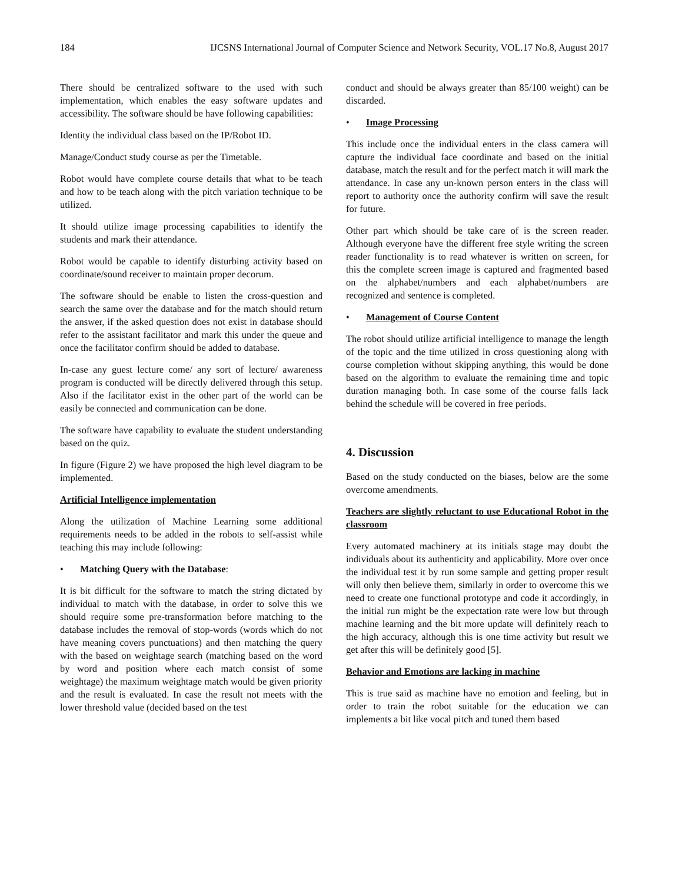184 IJCSNS International Journal of Computer Science and Network Security, VOL.17 No.8, August 2017
There should be centralized software to the used with such implementation, which enables the easy software updates and accessibility. The software should be have following capabilities:
Identity the individual class based on the IP/Robot ID.
Manage/Conduct study course as per the Timetable.
Robot would have complete course details that what to be teach and how to be teach along with the pitch variation technique to be utilized.
It should utilize image processing capabilities to identify the students and mark their attendance.
Robot would be capable to identify disturbing activity based on coordinate/sound receiver to maintain proper decorum.
The software should be enable to listen the cross-question and search the same over the database and for the match should return the answer, if the asked question does not exist in database should refer to the assistant facilitator and mark this under the queue and once the facilitator confirm should be added to database.
In-case any guest lecture come/ any sort of lecture/ awareness program is conducted will be directly delivered through this setup. Also if the facilitator exist in the other part of the world can be easily be connected and communication can be done.
The software have capability to evaluate the student understanding based on the quiz.
In figure (Figure 2) we have proposed the high level diagram to be implemented.
Artificial Intelligence implementation
Along the utilization of Machine Learning some additional requirements needs to be added in the robots to self-assist while teaching this may include following:
• Matching Query with the Database:
It is bit difficult for the software to match the string dictated by individual to match with the database, in order to solve this we should require some pre-transformation before matching to the database includes the removal of stop-words (words which do not have meaning covers punctuations) and then matching the query with the based on weightage search (matching based on the word by word and position where each match consist of some weightage) the maximum weightage match would be given priority and the result is evaluated. In case the result not meets with the lower threshold value (decided based on the test
conduct and should be always greater than 85/100 weight) can be discarded.
• Image Processing
This include once the individual enters in the class camera will capture the individual face coordinate and based on the initial database, match the result and for the perfect match it will mark the attendance. In case any un-known person enters in the class will report to authority once the authority confirm will save the result for future.
Other part which should be take care of is the screen reader. Although everyone have the different free style writing the screen reader functionality is to read whatever is written on screen, for this the complete screen image is captured and fragmented based on the alphabet/numbers and each alphabet/numbers are recognized and sentence is completed.
• Management of Course Content
The robot should utilize artificial intelligence to manage the length of the topic and the time utilized in cross questioning along with course completion without skipping anything, this would be done based on the algorithm to evaluate the remaining time and topic duration managing both. In case some of the course falls lack behind the schedule will be covered in free periods.
4. Discussion
Based on the study conducted on the biases, below are the some overcome amendments.
Teachers are slightly reluctant to use Educational Robot in the classroom
Every automated machinery at its initials stage may doubt the individuals about its authenticity and applicability. More over once the individual test it by run some sample and getting proper result will only then believe them, similarly in order to overcome this we need to create one functional prototype and code it accordingly, in the initial run might be the expectation rate were low but through machine learning and the bit more update will definitely reach to the high accuracy, although this is one time activity but result we get after this will be definitely good [5].
Behavior and Emotions are lacking in machine
This is true said as machine have no emotion and feeling, but in order to train the robot suitable for the education we can implements a bit like vocal pitch and tuned them based